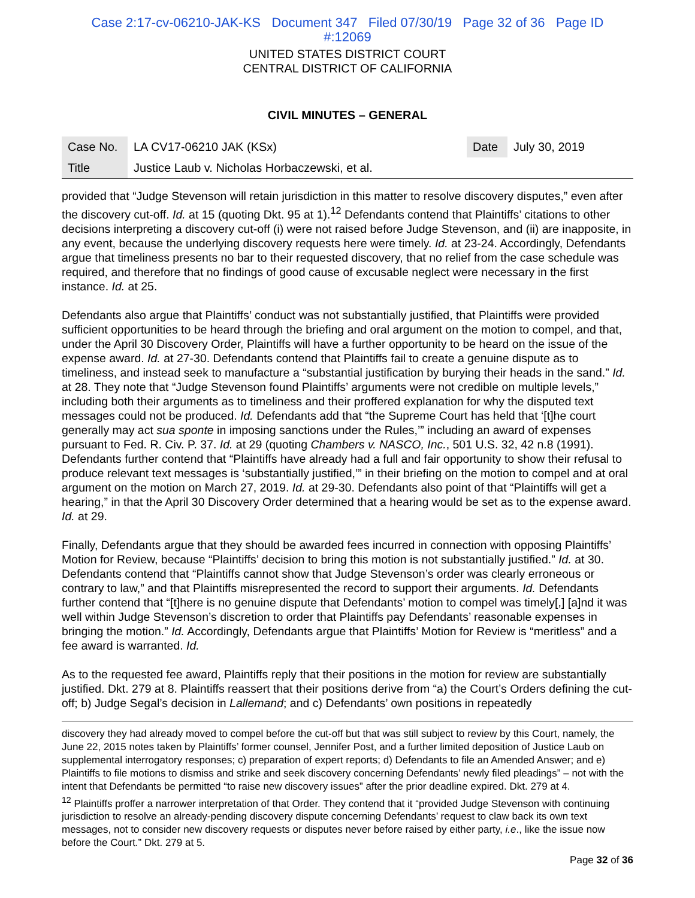Case 2:17-cv-06210-JAK-KS Document 347 Filed 07/30/19 Page 32 of 36 Page ID
#:12069
UNITED STATES DISTRICT COURT
CENTRAL DISTRICT OF CALIFORNIA
CIVIL MINUTES – GENERAL
| Case No. | LA CV17-06210 JAK (KSx) | Date | July 30, 2019 |
| Title | Justice Laub v. Nicholas Horbaczewski, et al. | | |
provided that “Judge Stevenson will retain jurisdiction in this matter to resolve discovery disputes,” even after the discovery cut-off. Id. at 15 (quoting Dkt. 95 at 1).<sup>12</sup> Defendants contend that Plaintiffs’ citations to other decisions interpreting a discovery cut-off (i) were not raised before Judge Stevenson, and (ii) are inapposite, in any event, because the underlying discovery requests here were timely. Id. at 23-24. Accordingly, Defendants argue that timeliness presents no bar to their requested discovery, that no relief from the case schedule was required, and therefore that no findings of good cause of excusable neglect were necessary in the first instance. Id. at 25.
Defendants also argue that Plaintiffs’ conduct was not substantially justified, that Plaintiffs were provided sufficient opportunities to be heard through the briefing and oral argument on the motion to compel, and that, under the April 30 Discovery Order, Plaintiffs will have a further opportunity to be heard on the issue of the expense award. Id. at 27-30. Defendants contend that Plaintiffs fail to create a genuine dispute as to timeliness, and instead seek to manufacture a “substantial justification by burying their heads in the sand.” Id. at 28. They note that “Judge Stevenson found Plaintiffs’ arguments were not credible on multiple levels,” including both their arguments as to timeliness and their proffered explanation for why the disputed text messages could not be produced. Id. Defendants add that “the Supreme Court has held that ‘[t]he court generally may act sua sponte in imposing sanctions under the Rules,’” including an award of expenses pursuant to Fed. R. Civ. P. 37. Id. at 29 (quoting Chambers v. NASCO, Inc., 501 U.S. 32, 42 n.8 (1991). Defendants further contend that “Plaintiffs have already had a full and fair opportunity to show their refusal to produce relevant text messages is ‘substantially justified,’” in their briefing on the motion to compel and at oral argument on the motion on March 27, 2019. Id. at 29-30. Defendants also point of that “Plaintiffs will get a hearing,” in that the April 30 Discovery Order determined that a hearing would be set as to the expense award. Id. at 29.
Finally, Defendants argue that they should be awarded fees incurred in connection with opposing Plaintiffs’ Motion for Review, because “Plaintiffs’ decision to bring this motion is not substantially justified.” Id. at 30. Defendants contend that “Plaintiffs cannot show that Judge Stevenson’s order was clearly erroneous or contrary to law,” and that Plaintiffs misrepresented the record to support their arguments. Id. Defendants further contend that “[t]here is no genuine dispute that Defendants’ motion to compel was timely[,] [a]nd it was well within Judge Stevenson’s discretion to order that Plaintiffs pay Defendants’ reasonable expenses in bringing the motion.” Id. Accordingly, Defendants argue that Plaintiffs’ Motion for Review is “meritless” and a fee award is warranted. Id.
As to the requested fee award, Plaintiffs reply that their positions in the motion for review are substantially justified. Dkt. 279 at 8. Plaintiffs reassert that their positions derive from “a) the Court’s Orders defining the cut-off; b) Judge Segal’s decision in Lallemand; and c) Defendants’ own positions in repeatedly
discovery they had already moved to compel before the cut-off but that was still subject to review by this Court, namely, the June 22, 2015 notes taken by Plaintiffs’ former counsel, Jennifer Post, and a further limited deposition of Justice Laub on supplemental interrogatory responses; c) preparation of expert reports; d) Defendants to file an Amended Answer; and e) Plaintiffs to file motions to dismiss and strike and seek discovery concerning Defendants’ newly filed pleadings” – not with the intent that Defendants be permitted “to raise new discovery issues” after the prior deadline expired. Dkt. 279 at 4.
<sup>12</sup> Plaintiffs proffer a narrower interpretation of that Order. They contend that it “provided Judge Stevenson with continuing jurisdiction to resolve an already-pending discovery dispute concerning Defendants’ request to claw back its own text messages, not to consider new discovery requests or disputes never before raised by either party, i.e., like the issue now before the Court.” Dkt. 279 at 5.
Page 32 of 36